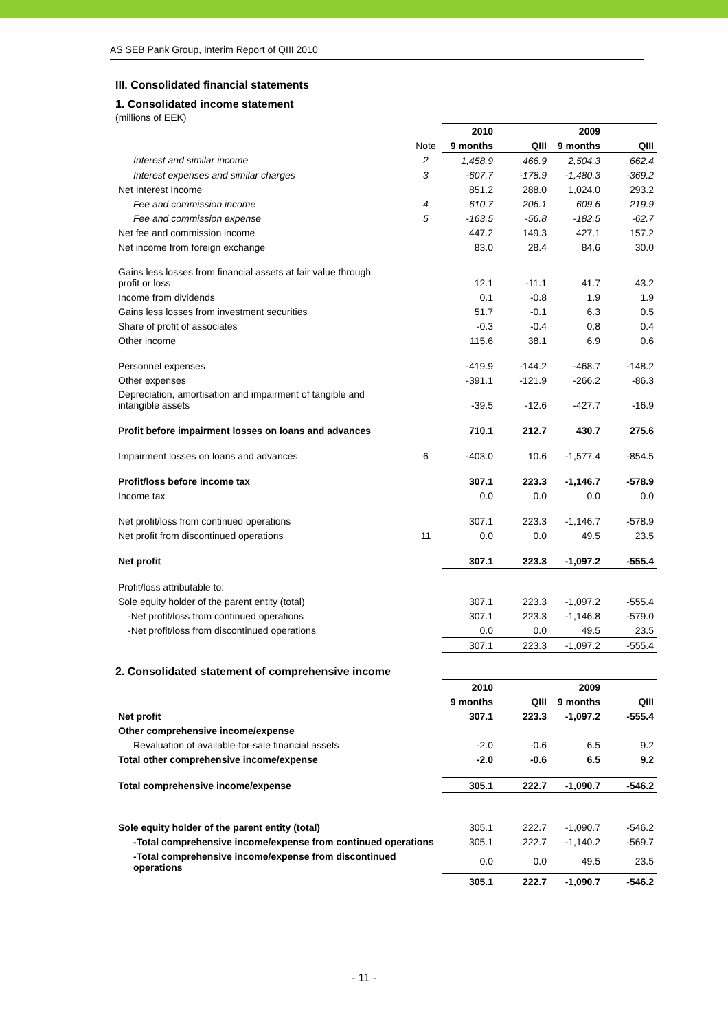AS SEB Pank Group, Interim Report of QIII 2010
III. Consolidated financial statements
1. Consolidated income statement
(millions of EEK)
| | | 2010 | | 2009 | |
| | Note | 9 months | QIII | 9 months | QIII |
| Interest and similar income | 2 | 1,458.9 | 466.9 | 2,504.3 | 662.4 |
| Interest expenses and similar charges | 3 | -607.7 | -178.9 | -1,480.3 | -369.2 |
| Net Interest Income | | 851.2 | 288.0 | 1,024.0 | 293.2 |
| Fee and commission income | 4 | 610.7 | 206.1 | 609.6 | 219.9 |
| Fee and commission expense | 5 | -163.5 | -56.8 | -182.5 | -62.7 |
| Net fee and commission income | | 447.2 | 149.3 | 427.1 | 157.2 |
| Net income from foreign exchange | | 83.0 | 28.4 | 84.6 | 30.0 |
| Gains less losses from financial assets at fair value through profit or loss | | 12.1 | -11.1 | 41.7 | 43.2 |
| Income from dividends | | 0.1 | -0.8 | 1.9 | 1.9 |
| Gains less losses from investment securities | | 51.7 | -0.1 | 6.3 | 0.5 |
| Share of profit of associates | | -0.3 | -0.4 | 0.8 | 0.4 |
| Other income | | 115.6 | 38.1 | 6.9 | 0.6 |
| Personnel expenses | | -419.9 | -144.2 | -468.7 | -148.2 |
| Other expenses | | -391.1 | -121.9 | -266.2 | -86.3 |
| Depreciation, amortisation and impairment of tangible and intangible assets | | -39.5 | -12.6 | -427.7 | -16.9 |
| Profit before impairment losses on loans and advances | | 710.1 | 212.7 | 430.7 | 275.6 |
| Impairment losses on loans and advances | 6 | -403.0 | 10.6 | -1,577.4 | -854.5 |
| Profit/loss before income tax | | 307.1 | 223.3 | -1,146.7 | -578.9 |
| Income tax | | 0.0 | 0.0 | 0.0 | 0.0 |
| Net profit/loss from continued operations | | 307.1 | 223.3 | -1,146.7 | -578.9 |
| Net profit from discontinued operations | 11 | 0.0 | 0.0 | 49.5 | 23.5 |
| Net profit | | 307.1 | 223.3 | -1,097.2 | -555.4 |
| Profit/loss attributable to: | | | | | |
| Sole equity holder of the parent entity (total) | | 307.1 | 223.3 | -1,097.2 | -555.4 |
| -Net profit/loss from continued operations | | 307.1 | 223.3 | -1,146.8 | -579.0 |
| -Net profit/loss from discontinued operations | | 0.0 | 0.0 | 49.5 | 23.5 |
| | | 307.1 | 223.3 | -1,097.2 | -555.4 |
2. Consolidated statement of comprehensive income
| | 2010 | | 2009 | |
| | 9 months | QIII | 9 months | QIII |
| Net profit | 307.1 | 223.3 | -1,097.2 | -555.4 |
| Other comprehensive income/expense | | | | |
| Revaluation of available-for-sale financial assets | -2.0 | -0.6 | 6.5 | 9.2 |
| Total other comprehensive income/expense | -2.0 | -0.6 | 6.5 | 9.2 |
| Total comprehensive income/expense | 305.1 | 222.7 | -1,090.7 | -546.2 |
| Sole equity holder of the parent entity (total) | 305.1 | 222.7 | -1,090.7 | -546.2 |
| -Total comprehensive income/expense from continued operations | 305.1 | 222.7 | -1,140.2 | -569.7 |
| -Total comprehensive income/expense from discontinued operations | 0.0 | 0.0 | 49.5 | 23.5 |
| | 305.1 | 222.7 | -1,090.7 | -546.2 |
- 11 -